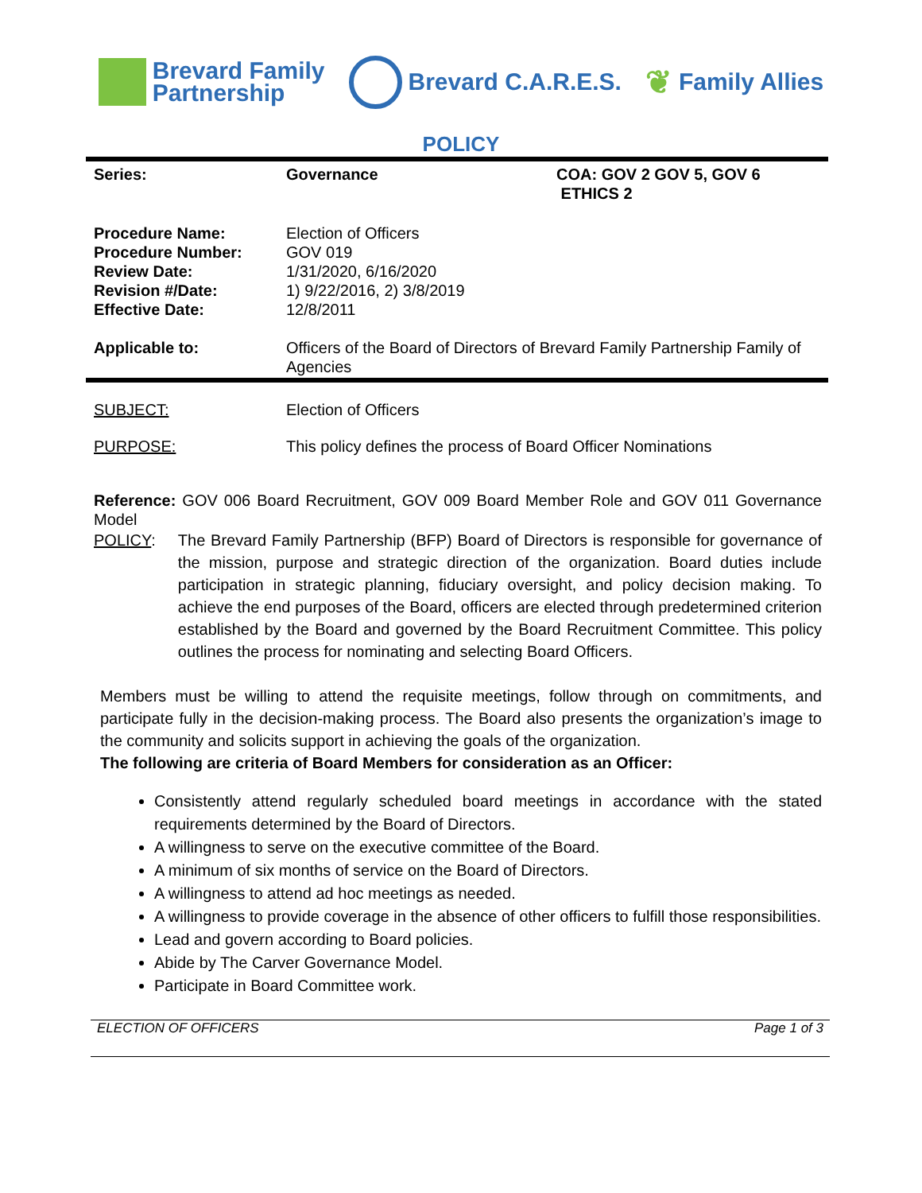Brevard Family
Partnership
Brevard C.A.R.E.S.
❦ Family Allies
POLICY
| Series: | Governance | COA: GOV 2 GOV 5, GOV 6 ETHICS 2 |
| Procedure Name: Procedure Number: Review Date: Revision #/Date: Effective Date: | Election of Officers GOV 019 1/31/2020, 6/16/2020 1) 9/22/2016, 2) 3/8/2019 12/8/2011 | |
| Applicable to: | Officers of the Board of Directors of Brevard Family Partnership Family of Agencies | |
| SUBJECT: | Election of Officers | |
| PURPOSE: | This policy defines the process of Board Officer Nominations | |
Reference: GOV 006 Board Recruitment, GOV 009 Board Member Role and GOV 011 Governance Model
POLICY: The Brevard Family Partnership (BFP) Board of Directors is responsible for governance of the mission, purpose and strategic direction of the organization. Board duties include participation in strategic planning, fiduciary oversight, and policy decision making. To achieve the end purposes of the Board, officers are elected through predetermined criterion established by the Board and governed by the Board Recruitment Committee. This policy outlines the process for nominating and selecting Board Officers.
Members must be willing to attend the requisite meetings, follow through on commitments, and participate fully in the decision-making process. The Board also presents the organization’s image to the community and solicits support in achieving the goals of the organization.
The following are criteria of Board Members for consideration as an Officer:
Consistently attend regularly scheduled board meetings in accordance with the stated requirements determined by the Board of Directors.
A willingness to serve on the executive committee of the Board.
A minimum of six months of service on the Board of Directors.
A willingness to attend ad hoc meetings as needed.
A willingness to provide coverage in the absence of other officers to fulfill those responsibilities.
Lead and govern according to Board policies.
Abide by The Carver Governance Model.
Participate in Board Committee work.
ELECTION OF OFFICERS Page 1 of 3